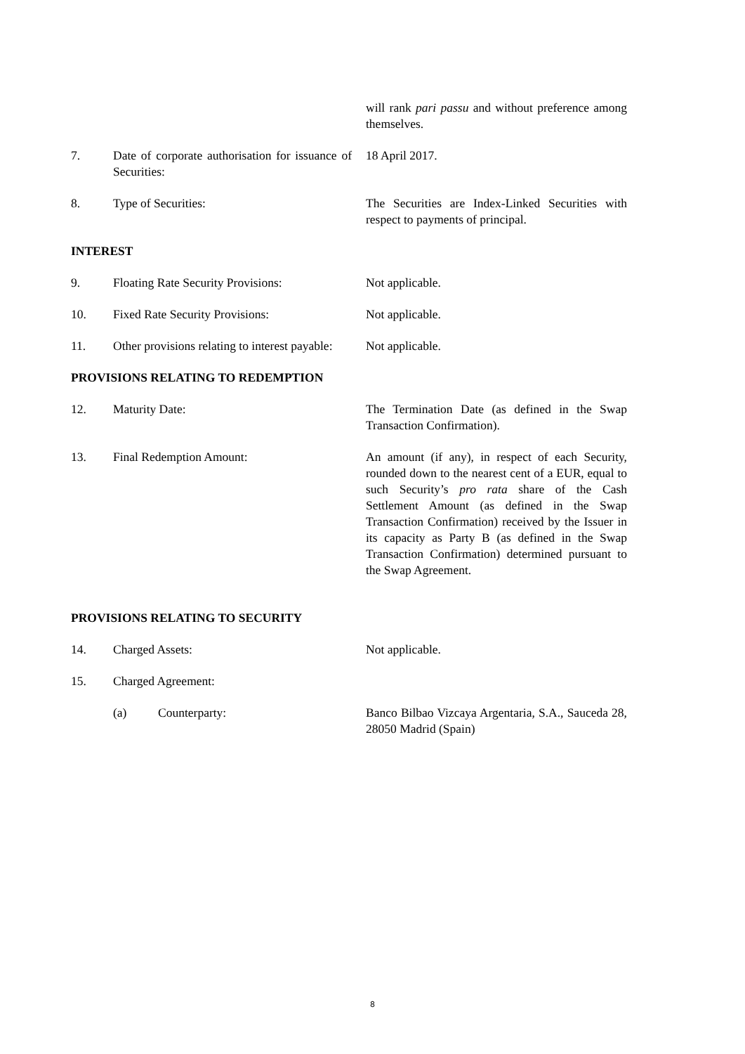will rank pari passu and without preference among themselves.
7. Date of corporate authorisation for issuance of Securities:
18 April 2017.
8. Type of Securities: The Securities are Index-Linked Securities with respect to payments of principal.
INTEREST
9. Floating Rate Security Provisions:
Not applicable.
10. Fixed Rate Security Provisions: Not applicable.
11. Other provisions relating to interest payable:
Not applicable.
PROVISIONS RELATING TO REDEMPTION
12. Maturity Date: The Termination Date (as defined in the Swap Transaction Confirmation).
13. Final Redemption Amount: An amount (if any), in respect of each Security, rounded down to the nearest cent of a EUR, equal to such Security’s pro rata share of the Cash Settlement Amount (as defined in the Swap Transaction Confirmation) received by the Issuer in its capacity as Party B (as defined in the Swap Transaction Confirmation) determined pursuant to the Swap Agreement.
PROVISIONS RELATING TO SECURITY
14. Charged Assets: Not applicable.
15. Charged Agreement:
(a) Counterparty: Banco Bilbao Vizcaya Argentaria, S.A., Sauceda 28, 28050 Madrid (Spain)
8